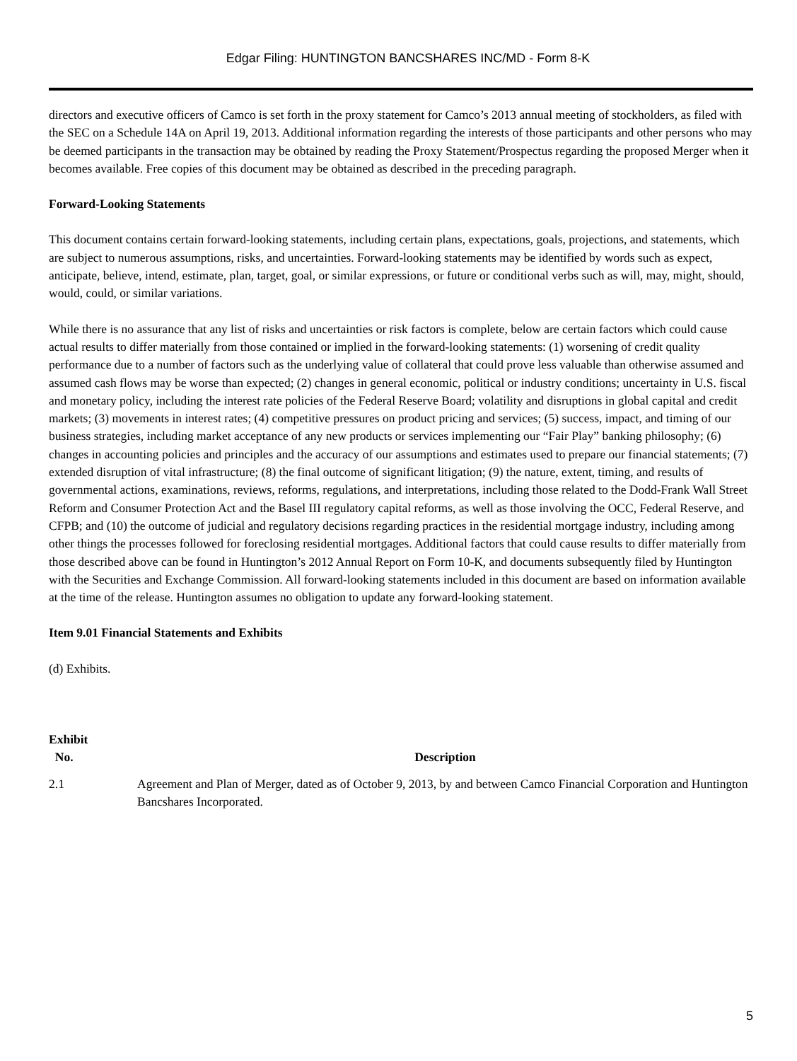Edgar Filing: HUNTINGTON BANCSHARES INC/MD - Form 8-K
directors and executive officers of Camco is set forth in the proxy statement for Camco’s 2013 annual meeting of stockholders, as filed with the SEC on a Schedule 14A on April 19, 2013. Additional information regarding the interests of those participants and other persons who may be deemed participants in the transaction may be obtained by reading the Proxy Statement/Prospectus regarding the proposed Merger when it becomes available. Free copies of this document may be obtained as described in the preceding paragraph.
Forward-Looking Statements
This document contains certain forward-looking statements, including certain plans, expectations, goals, projections, and statements, which are subject to numerous assumptions, risks, and uncertainties. Forward-looking statements may be identified by words such as expect, anticipate, believe, intend, estimate, plan, target, goal, or similar expressions, or future or conditional verbs such as will, may, might, should, would, could, or similar variations.
While there is no assurance that any list of risks and uncertainties or risk factors is complete, below are certain factors which could cause actual results to differ materially from those contained or implied in the forward-looking statements: (1) worsening of credit quality performance due to a number of factors such as the underlying value of collateral that could prove less valuable than otherwise assumed and assumed cash flows may be worse than expected; (2) changes in general economic, political or industry conditions; uncertainty in U.S. fiscal and monetary policy, including the interest rate policies of the Federal Reserve Board; volatility and disruptions in global capital and credit markets; (3) movements in interest rates; (4) competitive pressures on product pricing and services; (5) success, impact, and timing of our business strategies, including market acceptance of any new products or services implementing our “Fair Play” banking philosophy; (6) changes in accounting policies and principles and the accuracy of our assumptions and estimates used to prepare our financial statements; (7) extended disruption of vital infrastructure; (8) the final outcome of significant litigation; (9) the nature, extent, timing, and results of governmental actions, examinations, reviews, reforms, regulations, and interpretations, including those related to the Dodd-Frank Wall Street Reform and Consumer Protection Act and the Basel III regulatory capital reforms, as well as those involving the OCC, Federal Reserve, and CFPB; and (10) the outcome of judicial and regulatory decisions regarding practices in the residential mortgage industry, including among other things the processes followed for foreclosing residential mortgages. Additional factors that could cause results to differ materially from those described above can be found in Huntington’s 2012 Annual Report on Form 10-K, and documents subsequently filed by Huntington with the Securities and Exchange Commission. All forward-looking statements included in this document are based on information available at the time of the release. Huntington assumes no obligation to update any forward-looking statement.
Item 9.01 Financial Statements and Exhibits
(d) Exhibits.
| Exhibit No. | Description |
| --- | --- |
| 2.1 | Agreement and Plan of Merger, dated as of October 9, 2013, by and between Camco Financial Corporation and Huntington Bancshares Incorporated. |
5